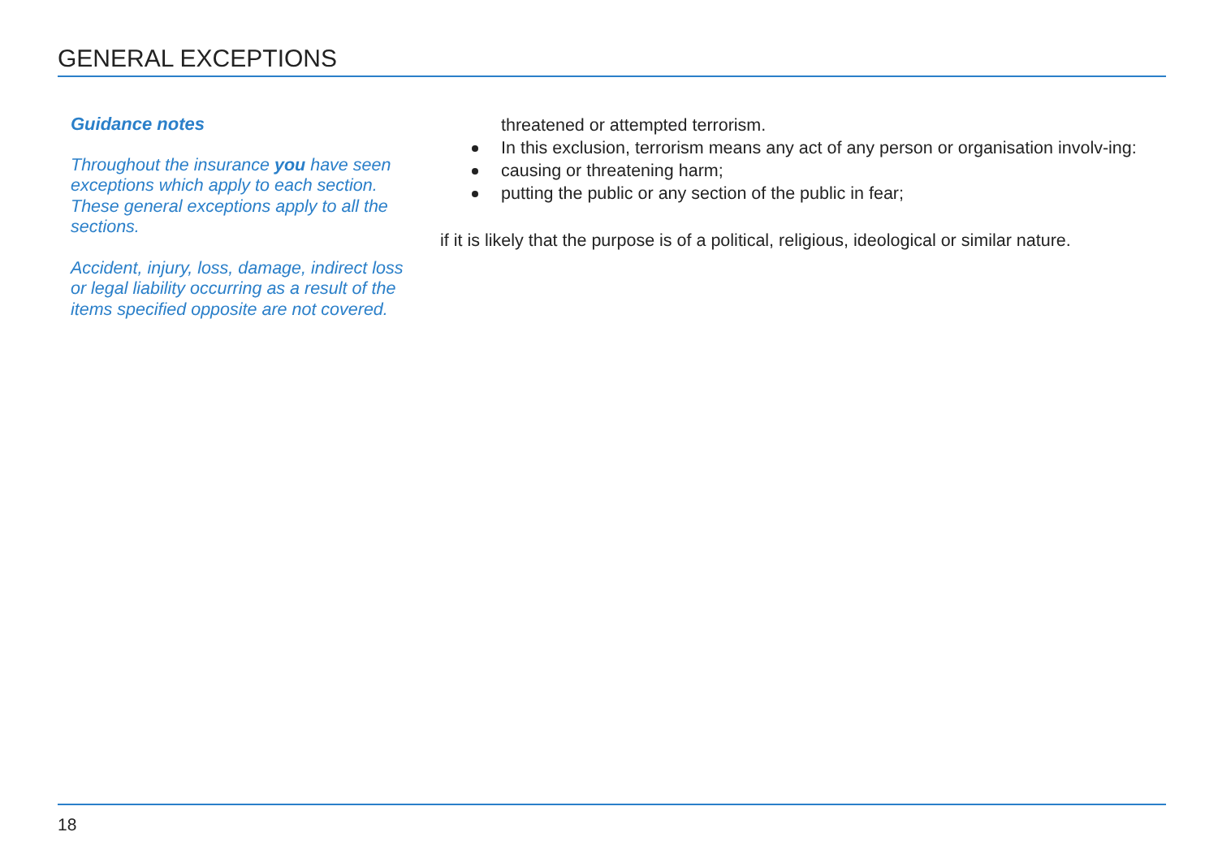GENERAL EXCEPTIONS
Guidance notes
Throughout the insurance you have seen exceptions which apply to each section. These general exceptions apply to all the sections.
Accident, injury, loss, damage, indirect loss or legal liability occurring as a result of the items specified opposite are not covered.
threatened or attempted terrorism.
In this exclusion, terrorism means any act of any person or organisation involv-ing:
causing or threatening harm;
putting the public or any section of the public in fear;
if it is likely that the purpose is of a political, religious, ideological or similar nature.
18